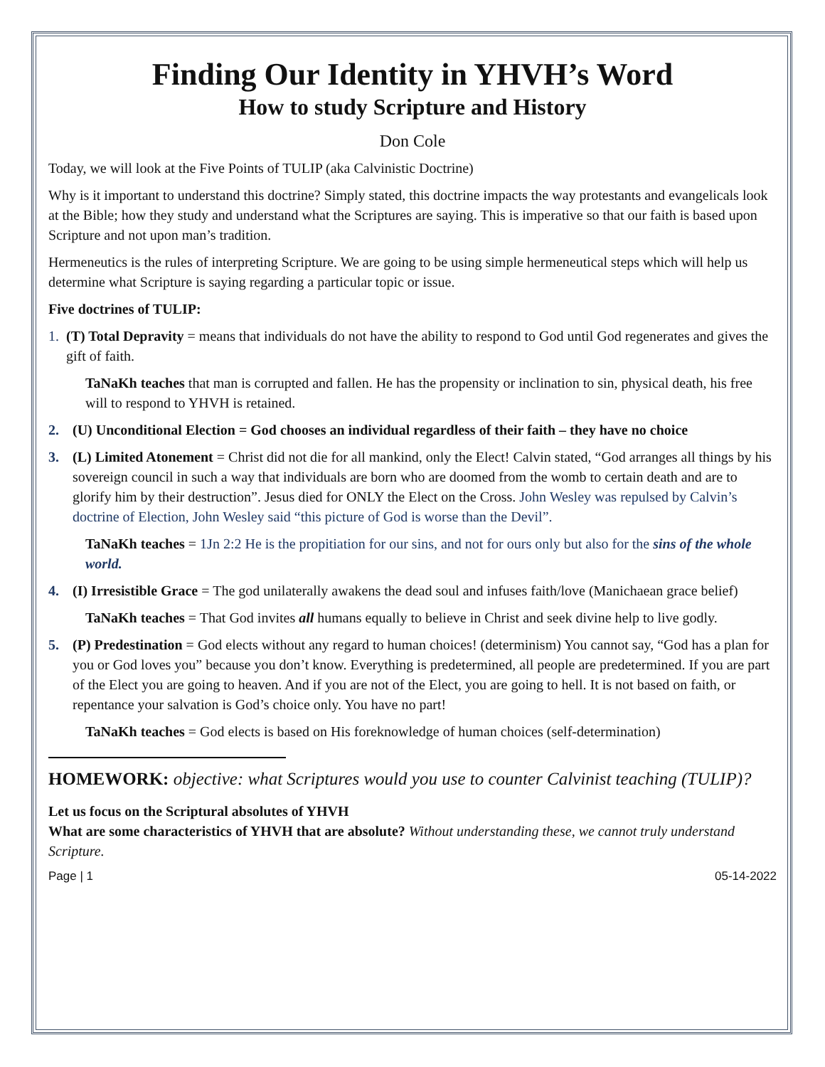Finding Our Identity in YHVH’s Word
How to study Scripture and History
Don Cole
Today, we will look at the Five Points of TULIP (aka Calvinistic Doctrine)
Why is it important to understand this doctrine? Simply stated, this doctrine impacts the way protestants and evangelicals look at the Bible; how they study and understand what the Scriptures are saying. This is imperative so that our faith is based upon Scripture and not upon man’s tradition.
Hermeneutics is the rules of interpreting Scripture. We are going to be using simple hermeneutical steps which will help us determine what Scripture is saying regarding a particular topic or issue.
Five doctrines of TULIP:
1. (T) Total Depravity = means that individuals do not have the ability to respond to God until God regenerates and gives the gift of faith.
TaNaKh teaches that man is corrupted and fallen. He has the propensity or inclination to sin, physical death, his free will to respond to YHVH is retained.
2. (U) Unconditional Election = God chooses an individual regardless of their faith – they have no choice
3. (L) Limited Atonement = Christ did not die for all mankind, only the Elect! Calvin stated, “God arranges all things by his sovereign council in such a way that individuals are born who are doomed from the womb to certain death and are to glorify him by their destruction”. Jesus died for ONLY the Elect on the Cross. John Wesley was repulsed by Calvin’s doctrine of Election, John Wesley said “this picture of God is worse than the Devil”.
TaNaKh teaches = 1Jn 2:2 He is the propitiation for our sins, and not for ours only but also for the sins of the whole world.
4. (I) Irresistible Grace = The god unilaterally awakens the dead soul and infuses faith/love (Manichaean grace belief)
TaNaKh teaches = That God invites all humans equally to believe in Christ and seek divine help to live godly.
5. (P) Predestination = God elects without any regard to human choices! (determinism) You cannot say, “God has a plan for you or God loves you” because you don’t know. Everything is predetermined, all people are predetermined. If you are part of the Elect you are going to heaven. And if you are not of the Elect, you are going to hell. It is not based on faith, or repentance your salvation is God’s choice only. You have no part!
TaNaKh teaches = God elects is based on His foreknowledge of human choices (self-determination)
HOMEWORK: objective: what Scriptures would you use to counter Calvinist teaching (TULIP)?
Let us focus on the Scriptural absolutes of YHVH
What are some characteristics of YHVH that are absolute? Without understanding these, we cannot truly understand Scripture.
Page | 1 05-14-2022